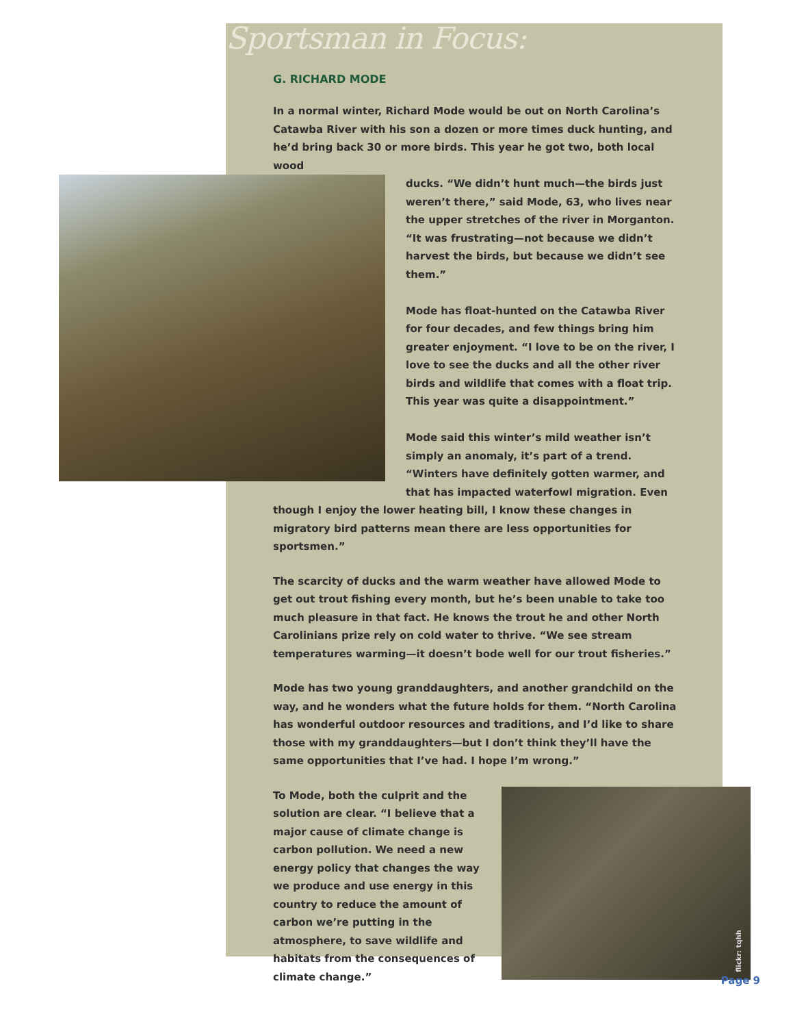Sportsman in Focus:
G. RICHARD MODE
In a normal winter, Richard Mode would be out on North Carolina’s Catawba River with his son a dozen or more times duck hunting, and he’d bring back 30 or more birds. This year he got two, both local wood
ducks. “We didn’t hunt much—the birds just weren’t there,” said Mode, 63, who lives near the upper stretches of the river in Morganton. “It was frustrating—not because we didn’t harvest the birds, but because we didn’t see them.”
Mode has float-hunted on the Catawba River for four decades, and few things bring him greater enjoyment. “I love to be on the river, I love to see the ducks and all the other river birds and wildlife that comes with a float trip. This year was quite a disappointment.”
Mode said this winter’s mild weather isn’t simply an anomaly, it’s part of a trend. “Winters have definitely gotten warmer, and that has impacted waterfowl migration. Even though I enjoy the lower heating bill, I know these changes in migratory bird patterns mean there are less opportunities for sportsmen.”
The scarcity of ducks and the warm weather have allowed Mode to get out trout fishing every month, but he’s been unable to take too much pleasure in that fact. He knows the trout he and other North Carolinians prize rely on cold water to thrive. “We see stream temperatures warming—it doesn’t bode well for our trout fisheries.”
Mode has two young granddaughters, and another grandchild on the way, and he wonders what the future holds for them. “North Carolina has wonderful outdoor resources and traditions, and I’d like to share those with my granddaughters—but I don’t think they’ll have the same opportunities that I’ve had. I hope I’m wrong.”
flickr: tqhh To Mode, both the culprit and the solution are clear. “I believe that a major cause of climate change is carbon pollution. We need a new energy policy that changes the way we produce and use energy in this country to reduce the amount of carbon we’re putting in the atmosphere, to save wildlife and habitats from the consequences of climate change.”
Page 9